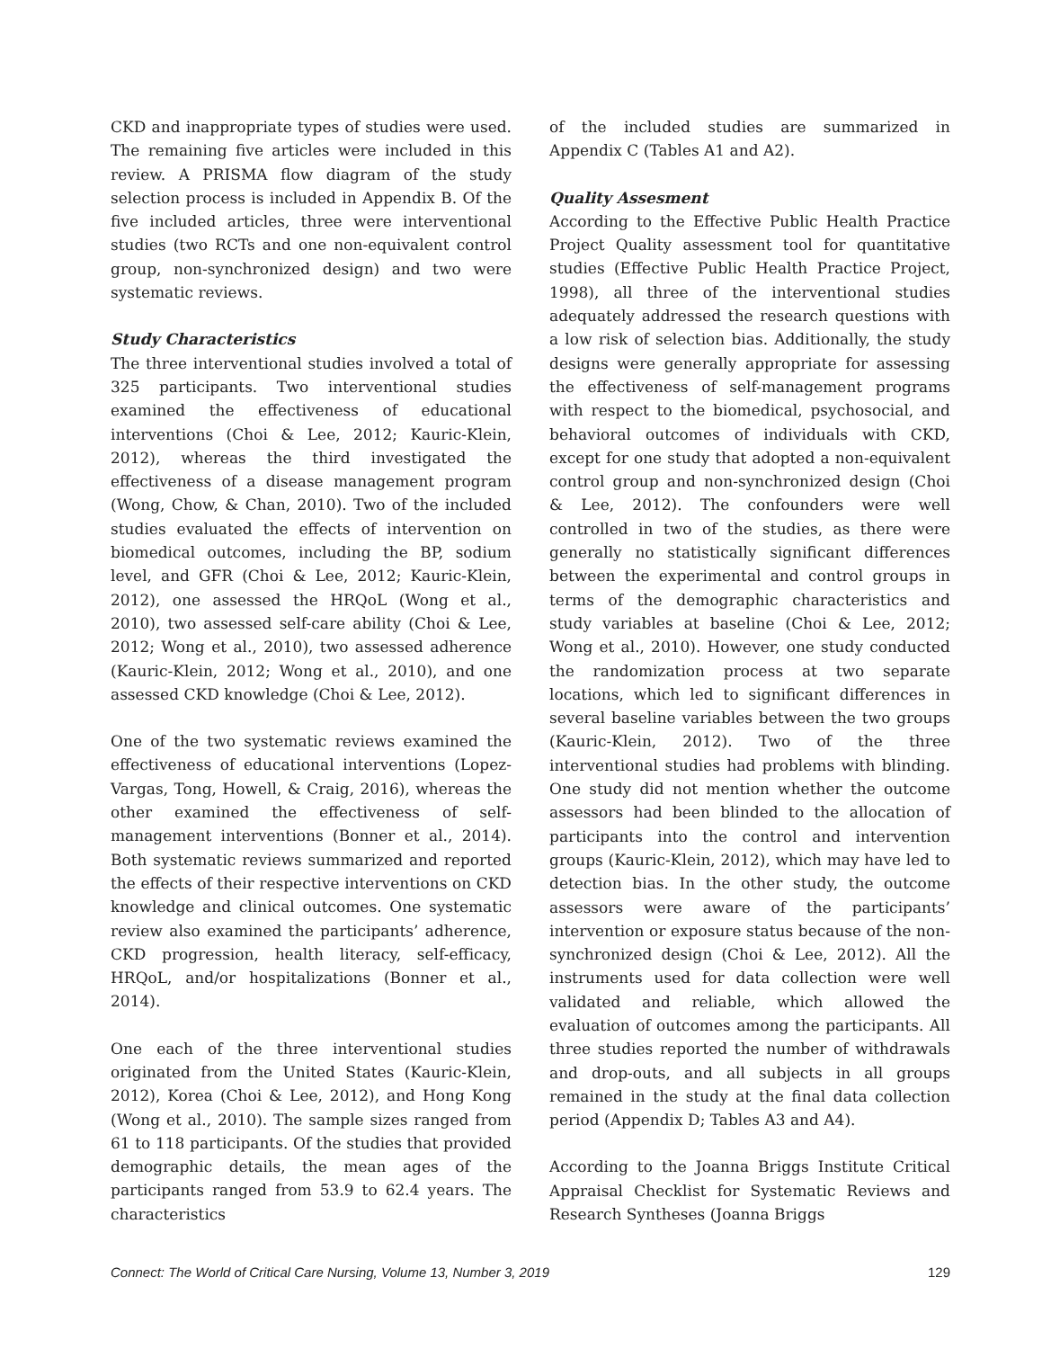CKD and inappropriate types of studies were used. The remaining five articles were included in this review. A PRISMA flow diagram of the study selection process is included in Appendix B. Of the five included articles, three were interventional studies (two RCTs and one non-equivalent control group, non-synchronized design) and two were systematic reviews.
Study Characteristics
The three interventional studies involved a total of 325 participants. Two interventional studies examined the effectiveness of educational interventions (Choi & Lee, 2012; Kauric-Klein, 2012), whereas the third investigated the effectiveness of a disease management program (Wong, Chow, & Chan, 2010). Two of the included studies evaluated the effects of intervention on biomedical outcomes, including the BP, sodium level, and GFR (Choi & Lee, 2012; Kauric-Klein, 2012), one assessed the HRQoL (Wong et al., 2010), two assessed self-care ability (Choi & Lee, 2012; Wong et al., 2010), two assessed adherence (Kauric-Klein, 2012; Wong et al., 2010), and one assessed CKD knowledge (Choi & Lee, 2012).
One of the two systematic reviews examined the effectiveness of educational interventions (Lopez-Vargas, Tong, Howell, & Craig, 2016), whereas the other examined the effectiveness of self-management interventions (Bonner et al., 2014). Both systematic reviews summarized and reported the effects of their respective interventions on CKD knowledge and clinical outcomes. One systematic review also examined the participants’ adherence, CKD progression, health literacy, self-efficacy, HRQoL, and/or hospitalizations (Bonner et al., 2014).
One each of the three interventional studies originated from the United States (Kauric-Klein, 2012), Korea (Choi & Lee, 2012), and Hong Kong (Wong et al., 2010). The sample sizes ranged from 61 to 118 participants. Of the studies that provided demographic details, the mean ages of the participants ranged from 53.9 to 62.4 years. The characteristics
of the included studies are summarized in Appendix C (Tables A1 and A2).
Quality Assesment
According to the Effective Public Health Practice Project Quality assessment tool for quantitative studies (Effective Public Health Practice Project, 1998), all three of the interventional studies adequately addressed the research questions with a low risk of selection bias. Additionally, the study designs were generally appropriate for assessing the effectiveness of self-management programs with respect to the biomedical, psychosocial, and behavioral outcomes of individuals with CKD, except for one study that adopted a non-equivalent control group and non-synchronized design (Choi & Lee, 2012). The confounders were well controlled in two of the studies, as there were generally no statistically significant differences between the experimental and control groups in terms of the demographic characteristics and study variables at baseline (Choi & Lee, 2012; Wong et al., 2010). However, one study conducted the randomization process at two separate locations, which led to significant differences in several baseline variables between the two groups (Kauric-Klein, 2012). Two of the three interventional studies had problems with blinding. One study did not mention whether the outcome assessors had been blinded to the allocation of participants into the control and intervention groups (Kauric-Klein, 2012), which may have led to detection bias. In the other study, the outcome assessors were aware of the participants’ intervention or exposure status because of the non-synchronized design (Choi & Lee, 2012). All the instruments used for data collection were well validated and reliable, which allowed the evaluation of outcomes among the participants. All three studies reported the number of withdrawals and drop-outs, and all subjects in all groups remained in the study at the final data collection period (Appendix D; Tables A3 and A4).
According to the Joanna Briggs Institute Critical Appraisal Checklist for Systematic Reviews and Research Syntheses (Joanna Briggs
Connect: The World of Critical Care Nursing, Volume 13, Number 3, 2019 129